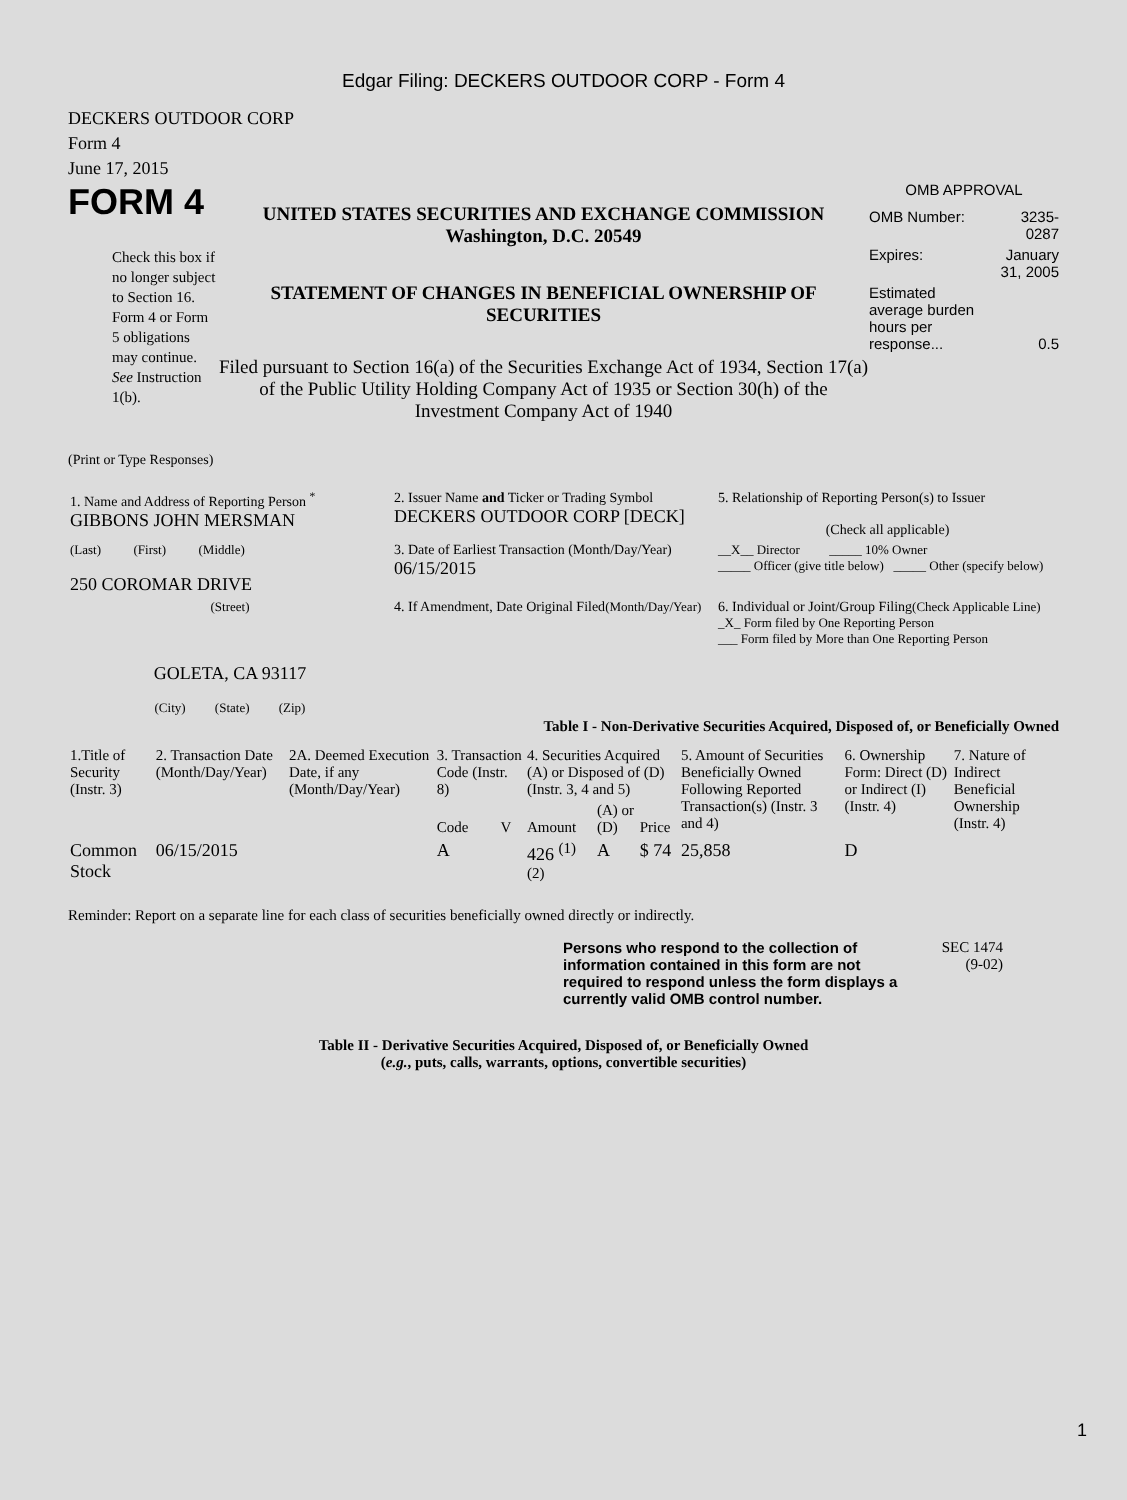Edgar Filing: DECKERS OUTDOOR CORP - Form 4
DECKERS OUTDOOR CORP
Form 4
June 17, 2015
FORM 4
Check this box if no longer subject to Section 16. Form 4 or Form 5 obligations may continue. See Instruction 1(b).
UNITED STATES SECURITIES AND EXCHANGE COMMISSION
Washington, D.C. 20549
STATEMENT OF CHANGES IN BENEFICIAL OWNERSHIP OF SECURITIES
Filed pursuant to Section 16(a) of the Securities Exchange Act of 1934, Section 17(a) of the Public Utility Holding Company Act of 1935 or Section 30(h) of the Investment Company Act of 1940
OMB APPROVAL
| OMB Number: | 3235-0287 |
| Expires: | January 31, 2005 |
| Estimated average burden hours per response... | 0.5 |
(Print or Type Responses)
| 1. Name and Address of Reporting Person <sup>*</sup> GIBBONS JOHN MERSMAN | 2. Issuer Name and Ticker or Trading Symbol DECKERS OUTDOOR CORP [DECK] | 5. Relationship of Reporting Person(s) to Issuer (Check all applicable) |
| (Last) (First) (Middle) 250 COROMAR DRIVE | 3. Date of Earliest Transaction (Month/Day/Year) 06/15/2015 | __X__ Director _____ 10% Owner _____ Officer (give title below) _____ Other (specify below) |
| (Street) GOLETA, CA 93117 (City) (State) (Zip) | 4. If Amendment, Date Original Filed (Month/Day/Year) | 6. Individual or Joint/Group Filing (Check Applicable Line) _X_ Form filed by One Reporting Person ___ Form filed by More than One Reporting Person |
Table I - Non-Derivative Securities Acquired, Disposed of, or Beneficially Owned
| 1.Title of Security (Instr. 3) | 2. Transaction Date (Month/Day/Year) | 2A. Deemed Execution Date, if any (Month/Day/Year) | 3. Transaction Code (Instr. 8) | | 4. Securities Acquired (A) or Disposed of (D) (Instr. 3, 4 and 5) | | | 5. Amount of Securities Beneficially Owned Following Reported Transaction(s) (Instr. 3 and 4) | 6. Ownership Form: Direct (D) or Indirect (I) (Instr. 4) | 7. Nature of Indirect Beneficial Ownership (Instr. 4) |
| --- | --- | --- | --- | --- | --- | --- | --- | --- | --- | --- |
| | | | Code | V | Amount | (A) or (D) | Price | | | |
| Common Stock | 06/15/2015 | | A | | 426 <sup>(1)</sup> <sup>(2)</sup> | A | $ 74 | 25,858 | D | |
Reminder: Report on a separate line for each class of securities beneficially owned directly or indirectly.
Persons who respond to the collection of information contained in this form are not required to respond unless the form displays a currently valid OMB control number.
SEC 1474
(9-02)
Table II - Derivative Securities Acquired, Disposed of, or Beneficially Owned
(e.g., puts, calls, warrants, options, convertible securities)
1